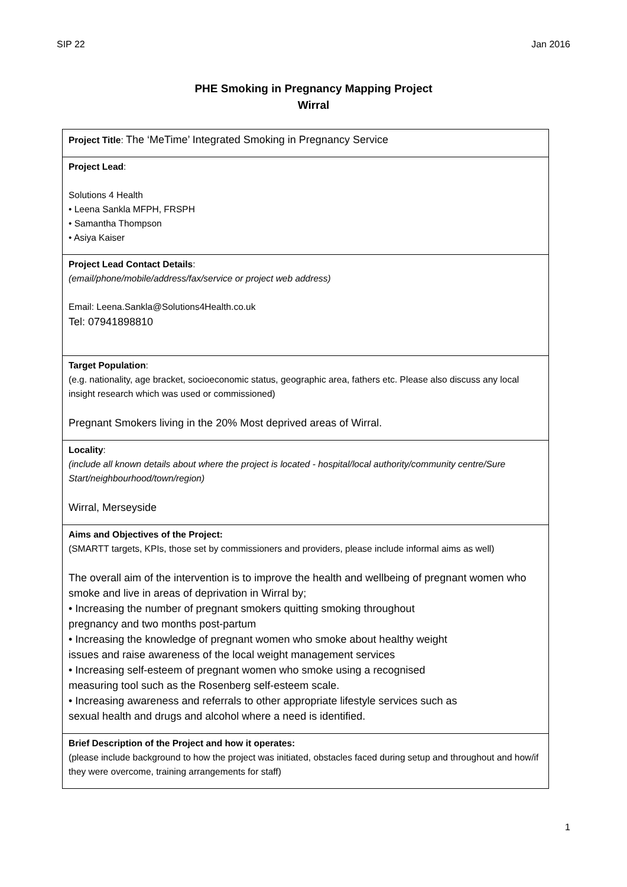SIP 22 Jan 2016
PHE Smoking in Pregnancy Mapping Project
Wirral
| Project Title : The ‘MeTime’ Integrated Smoking in Pregnancy Service |
| Project Lead : Solutions 4 Health • Leena Sankla MFPH, FRSPH • Samantha Thompson • Asiya Kaiser |
| Project Lead Contact Details : (email/phone/mobile/address/fax/service or project web address) Email: Leena.Sankla@Solutions4Health.co.uk Tel: 07941898810 |
| Target Population : (e.g. nationality, age bracket, socioeconomic status, geographic area, fathers etc. Please also discuss any local insight research which was used or commissioned) Pregnant Smokers living in the 20% Most deprived areas of Wirral. |
| Locality : (include all known details about where the project is located - hospital/local authority/community centre/Sure Start/neighbourhood/town/region) Wirral, Merseyside |
| Aims and Objectives of the Project: (SMARTT targets, KPIs, those set by commissioners and providers, please include informal aims as well) The overall aim of the intervention is to improve the health and wellbeing of pregnant women who smoke and live in areas of deprivation in Wirral by; • Increasing the number of pregnant smokers quitting smoking throughout pregnancy and two months post-partum • Increasing the knowledge of pregnant women who smoke about healthy weight issues and raise awareness of the local weight management services • Increasing self-esteem of pregnant women who smoke using a recognised measuring tool such as the Rosenberg self-esteem scale. • Increasing awareness and referrals to other appropriate lifestyle services such as sexual health and drugs and alcohol where a need is identified. |
| Brief Description of the Project and how it operates: (please include background to how the project was initiated, obstacles faced during setup and throughout and how/if they were overcome, training arrangements for staff) |
1